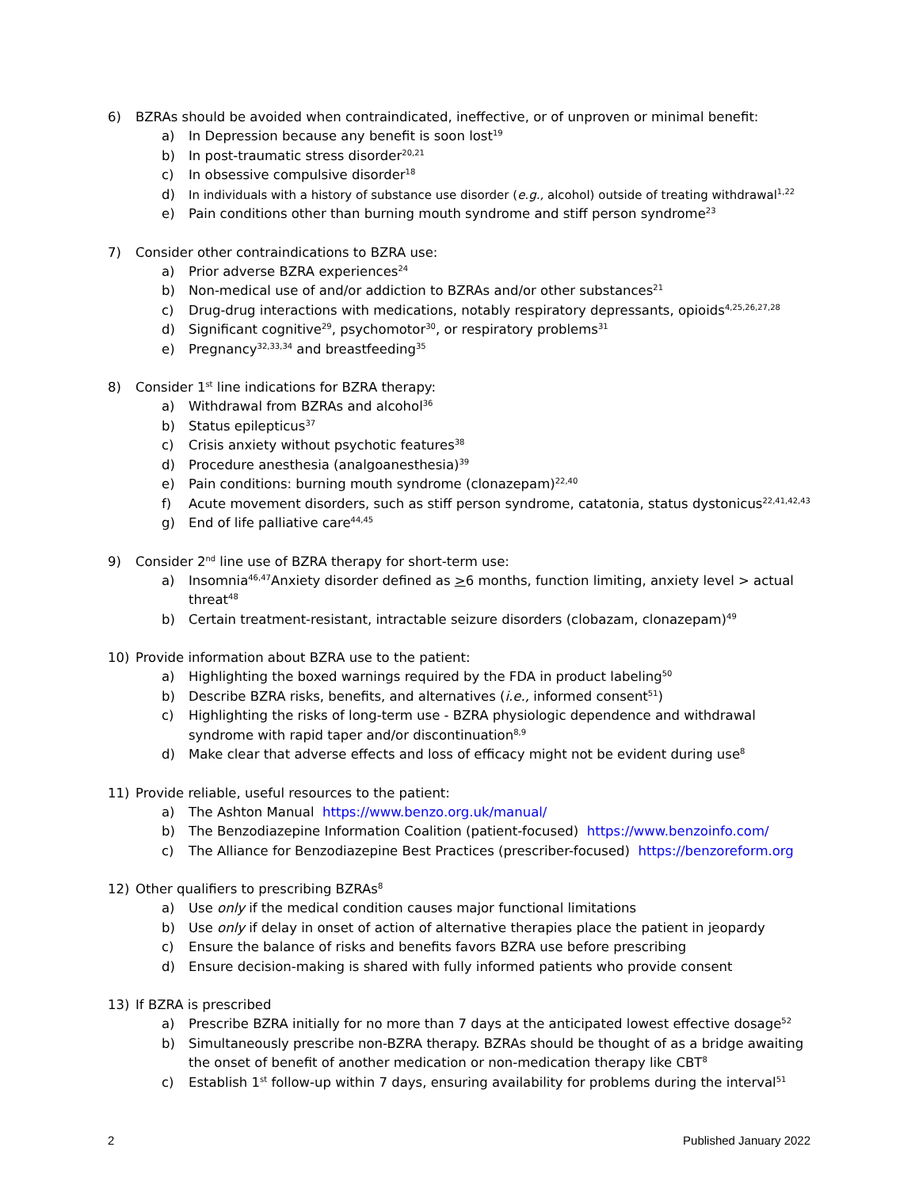6) BZRAs should be avoided when contraindicated, ineffective, or of unproven or minimal benefit:
a) In Depression because any benefit is soon lost<sup>19</sup>
b) In post-traumatic stress disorder<sup>20,21</sup>
c) In obsessive compulsive disorder<sup>18</sup>
d) In individuals with a history of substance use disorder (e.g., alcohol) outside of treating withdrawal<sup>1,22</sup>
e) Pain conditions other than burning mouth syndrome and stiff person syndrome<sup>23</sup>
7) Consider other contraindications to BZRA use:
a) Prior adverse BZRA experiences<sup>24</sup>
b) Non-medical use of and/or addiction to BZRAs and/or other substances<sup>21</sup>
c) Drug-drug interactions with medications, notably respiratory depressants, opioids<sup>4,25,26,27,28</sup>
d) Significant cognitive<sup>29</sup>, psychomotor<sup>30</sup>, or respiratory problems<sup>31</sup>
e) Pregnancy<sup>32,33,34</sup> and breastfeeding<sup>35</sup>
8) Consider 1<sup>st</sup> line indications for BZRA therapy:
a) Withdrawal from BZRAs and alcohol<sup>36</sup>
b) Status epilepticus<sup>37</sup>
c) Crisis anxiety without psychotic features<sup>38</sup>
d) Procedure anesthesia (analgoanesthesia)<sup>39</sup>
e) Pain conditions: burning mouth syndrome (clonazepam)<sup>22,40</sup>
f) Acute movement disorders, such as stiff person syndrome, catatonia, status dystonicus<sup>22,41,42,43</sup>
g) End of life palliative care<sup>44,45</sup>
9) Consider 2<sup>nd</sup> line use of BZRA therapy for short-term use:
a) Insomnia<sup>46,47</sup>Anxiety disorder defined as >6 months, function limiting, anxiety level > actual threat<sup>48</sup>
b) Certain treatment-resistant, intractable seizure disorders (clobazam, clonazepam)<sup>49</sup>
10) Provide information about BZRA use to the patient:
a) Highlighting the boxed warnings required by the FDA in product labeling<sup>50</sup>
b) Describe BZRA risks, benefits, and alternatives (i.e., informed consent<sup>51</sup>)
c) Highlighting the risks of long-term use - BZRA physiologic dependence and withdrawal syndrome with rapid taper and/or discontinuation<sup>8,9</sup>
d) Make clear that adverse effects and loss of efficacy might not be evident during use<sup>8</sup>
11) Provide reliable, useful resources to the patient:
a) The Ashton Manual https://www.benzo.org.uk/manual/
b) The Benzodiazepine Information Coalition (patient-focused) https://www.benzoinfo.com/
c) The Alliance for Benzodiazepine Best Practices (prescriber-focused) https://benzoreform.org
12) Other qualifiers to prescribing BZRAs<sup>8</sup>
a) Use only if the medical condition causes major functional limitations
b) Use only if delay in onset of action of alternative therapies place the patient in jeopardy
c) Ensure the balance of risks and benefits favors BZRA use before prescribing
d) Ensure decision-making is shared with fully informed patients who provide consent
13) If BZRA is prescribed
a) Prescribe BZRA initially for no more than 7 days at the anticipated lowest effective dosage<sup>52</sup>
b) Simultaneously prescribe non-BZRA therapy. BZRAs should be thought of as a bridge awaiting the onset of benefit of another medication or non-medication therapy like CBT<sup>8</sup>
c) Establish 1<sup>st</sup> follow-up within 7 days, ensuring availability for problems during the interval<sup>51</sup>
2 Published January 2022